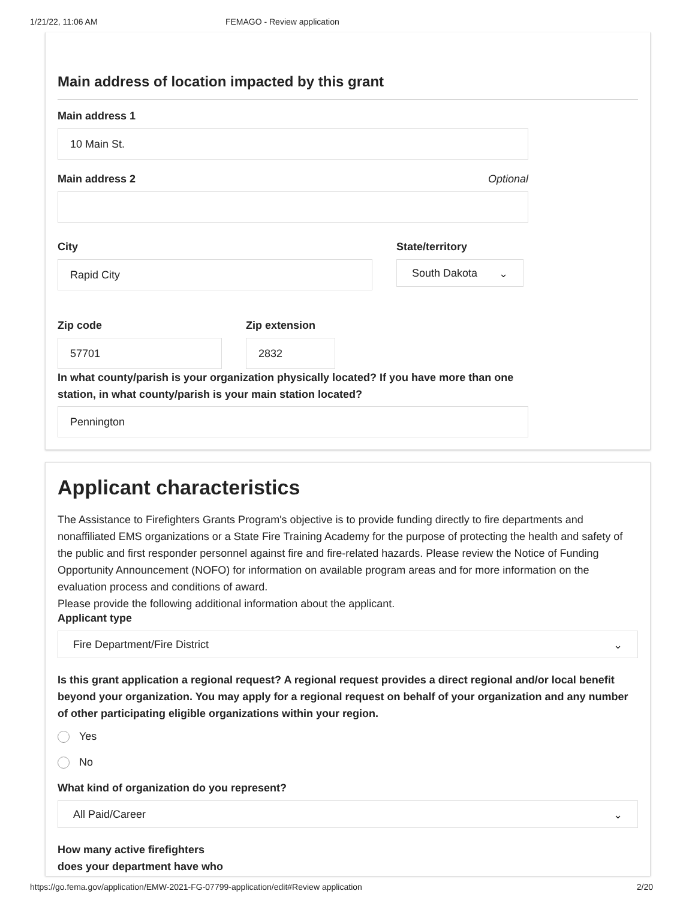1/21/22, 11:06 AM FEMAGO - Review application
Main address of location impacted by this grant
Main address 1
10 Main St.
Main address 2 Optional
City
Rapid City
State/territory
South Dakota ⌄
Zip code
57701
Zip extension
2832
In what county/parish is your organization physically located? If you have more than one station, in what county/parish is your main station located?
Pennington
Applicant characteristics
The Assistance to Firefighters Grants Program's objective is to provide funding directly to fire departments and nonaffiliated EMS organizations or a State Fire Training Academy for the purpose of protecting the health and safety of the public and first responder personnel against fire and fire-related hazards. Please review the Notice of Funding Opportunity Announcement (NOFO) for information on available program areas and for more information on the evaluation process and conditions of award.
Please provide the following additional information about the applicant.
Applicant type
Fire Department/Fire District ⌄
Is this grant application a regional request? A regional request provides a direct regional and/or local benefit beyond your organization. You may apply for a regional request on behalf of your organization and any number of other participating eligible organizations within your region.
Yes
No
What kind of organization do you represent?
All Paid/Career ⌄
How many active firefighters
does your department have who
https://go.fema.gov/application/EMW-2021-FG-07799-application/edit#Review application 2/20